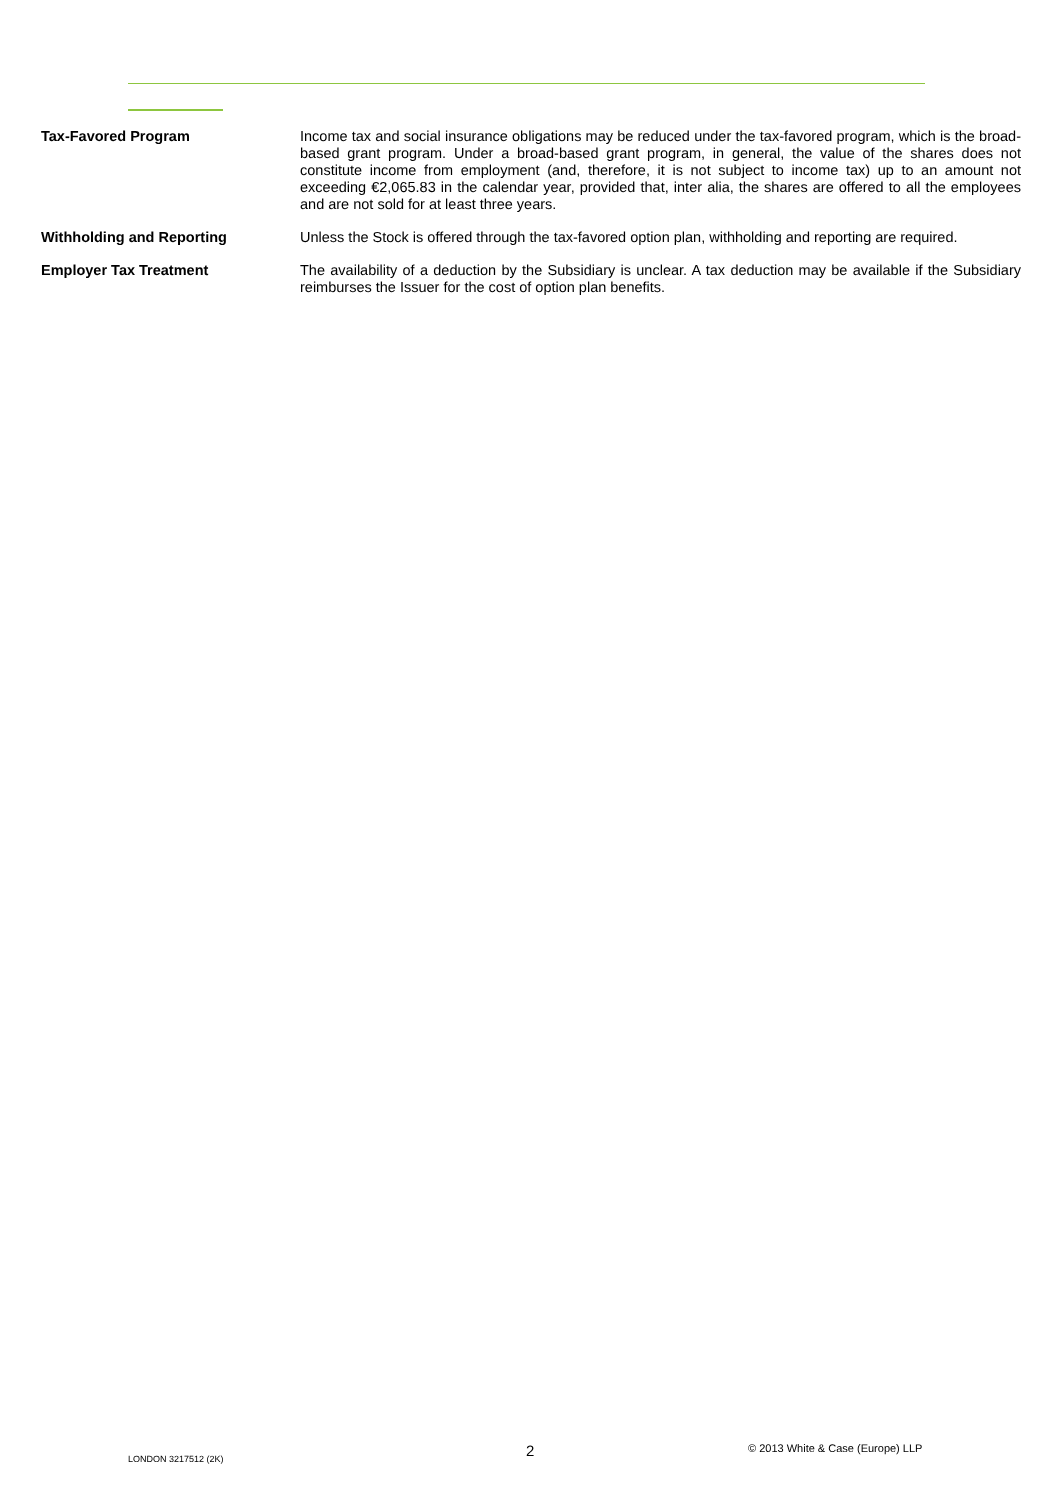Tax-Favored Program Income tax and social insurance obligations may be reduced under the tax-favored program, which is the broad-based grant program. Under a broad-based grant program, in general, the value of the shares does not constitute income from employment (and, therefore, it is not subject to income tax) up to an amount not exceeding €2,065.83 in the calendar year, provided that, inter alia, the shares are offered to all the employees and are not sold for at least three years.
Withholding and Reporting Unless the Stock is offered through the tax-favored option plan, withholding and reporting are required.
Employer Tax Treatment The availability of a deduction by the Subsidiary is unclear. A tax deduction may be available if the Subsidiary reimburses the Issuer for the cost of option plan benefits.
LONDON 3217512 (2K) 2 © 2013 White & Case (Europe) LLP